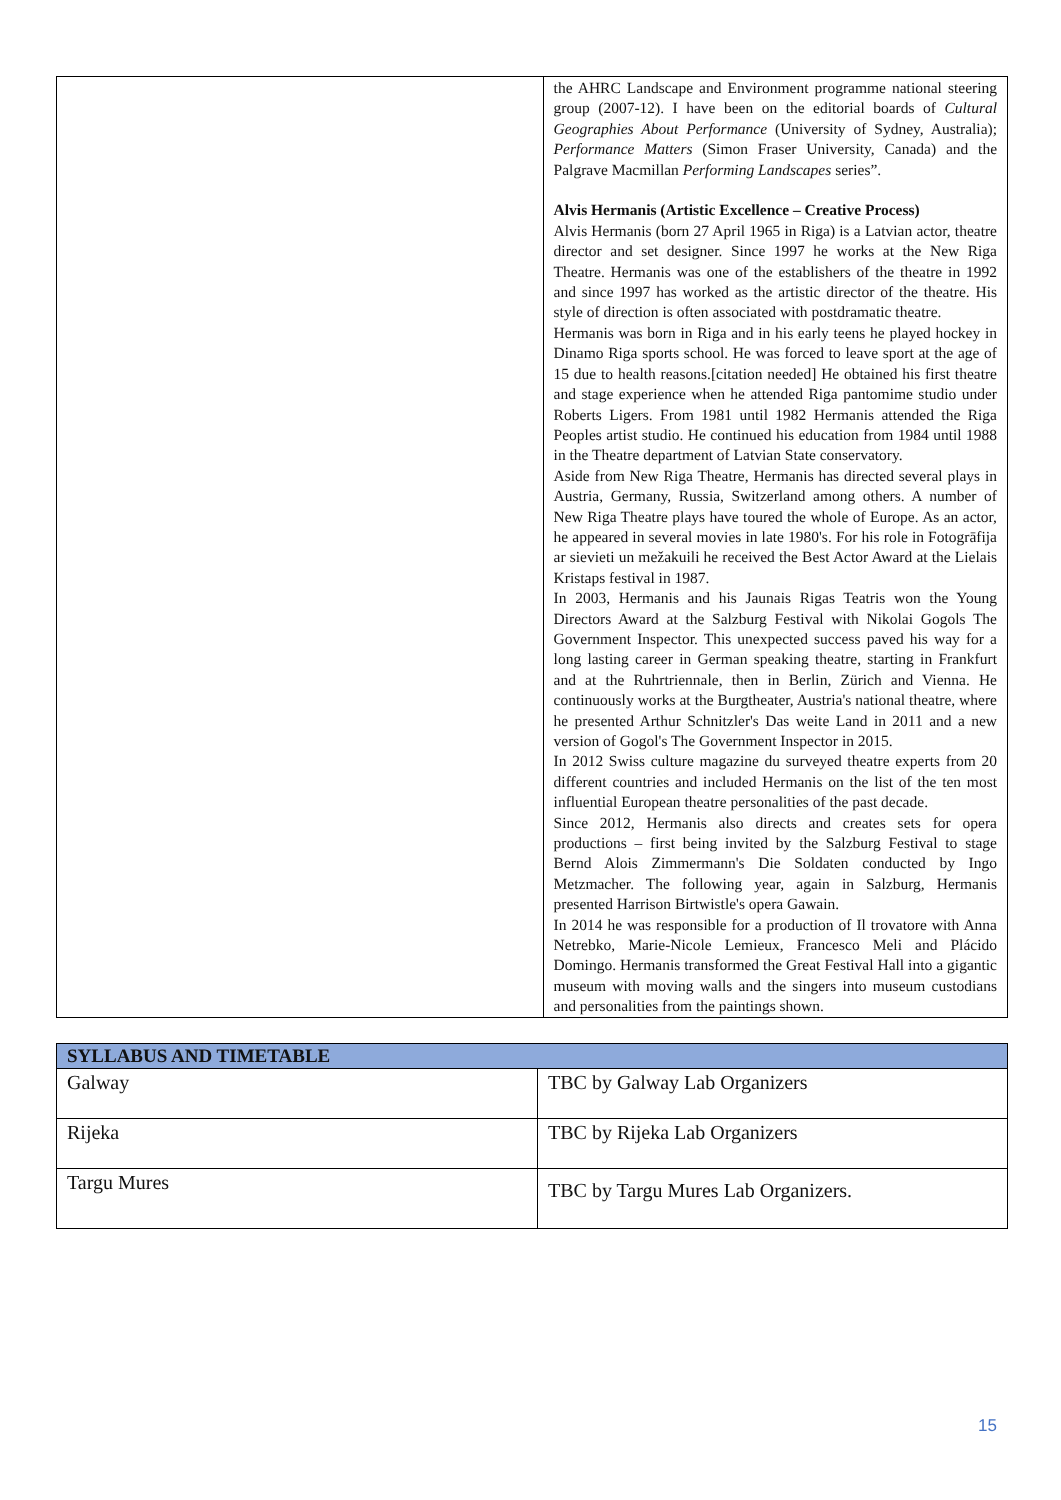| | the AHRC Landscape and Environment programme national steering group (2007-12). I have been on the editorial boards of Cultural Geographies About Performance (University of Sydney, Australia); Performance Matters (Simon Fraser University, Canada) and the Palgrave Macmillan Performing Landscapes series”. Alvis Hermanis (Artistic Excellence – Creative Process) Alvis Hermanis (born 27 April 1965 in Riga) is a Latvian actor, theatre director and set designer. Since 1997 he works at the New Riga Theatre. Hermanis was one of the establishers of the theatre in 1992 and since 1997 has worked as the artistic director of the theatre. His style of direction is often associated with postdramatic theatre. Hermanis was born in Riga and in his early teens he played hockey in Dinamo Riga sports school. He was forced to leave sport at the age of 15 due to health reasons.[citation needed] He obtained his first theatre and stage experience when he attended Riga pantomime studio under Roberts Ligers. From 1981 until 1982 Hermanis attended the Riga Peoples artist studio. He continued his education from 1984 until 1988 in the Theatre department of Latvian State conservatory. Aside from New Riga Theatre, Hermanis has directed several plays in Austria, Germany, Russia, Switzerland among others. A number of New Riga Theatre plays have toured the whole of Europe. As an actor, he appeared in several movies in late 1980's. For his role in Fotogrāfija ar sievieti un mežakuili he received the Best Actor Award at the Lielais Kristaps festival in 1987. In 2003, Hermanis and his Jaunais Rigas Teatris won the Young Directors Award at the Salzburg Festival with Nikolai Gogols The Government Inspector. This unexpected success paved his way for a long lasting career in German speaking theatre, starting in Frankfurt and at the Ruhrtriennale, then in Berlin, Zürich and Vienna. He continuously works at the Burgtheater, Austria's national theatre, where he presented Arthur Schnitzler's Das weite Land in 2011 and a new version of Gogol's The Government Inspector in 2015. In 2012 Swiss culture magazine du surveyed theatre experts from 20 different countries and included Hermanis on the list of the ten most influential European theatre personalities of the past decade. Since 2012, Hermanis also directs and creates sets for opera productions – first being invited by the Salzburg Festival to stage Bernd Alois Zimmermann's Die Soldaten conducted by Ingo Metzmacher. The following year, again in Salzburg, Hermanis presented Harrison Birtwistle's opera Gawain. In 2014 he was responsible for a production of Il trovatore with Anna Netrebko, Marie-Nicole Lemieux, Francesco Meli and Plácido Domingo. Hermanis transformed the Great Festival Hall into a gigantic museum with moving walls and the singers into museum custodians and personalities from the paintings shown. |
| SYLLABUS AND TIMETABLE | |
| --- | --- |
| Galway | TBC by Galway Lab Organizers |
| Rijeka | TBC by Rijeka Lab Organizers |
| Targu Mures | TBC by Targu Mures Lab Organizers. |
15